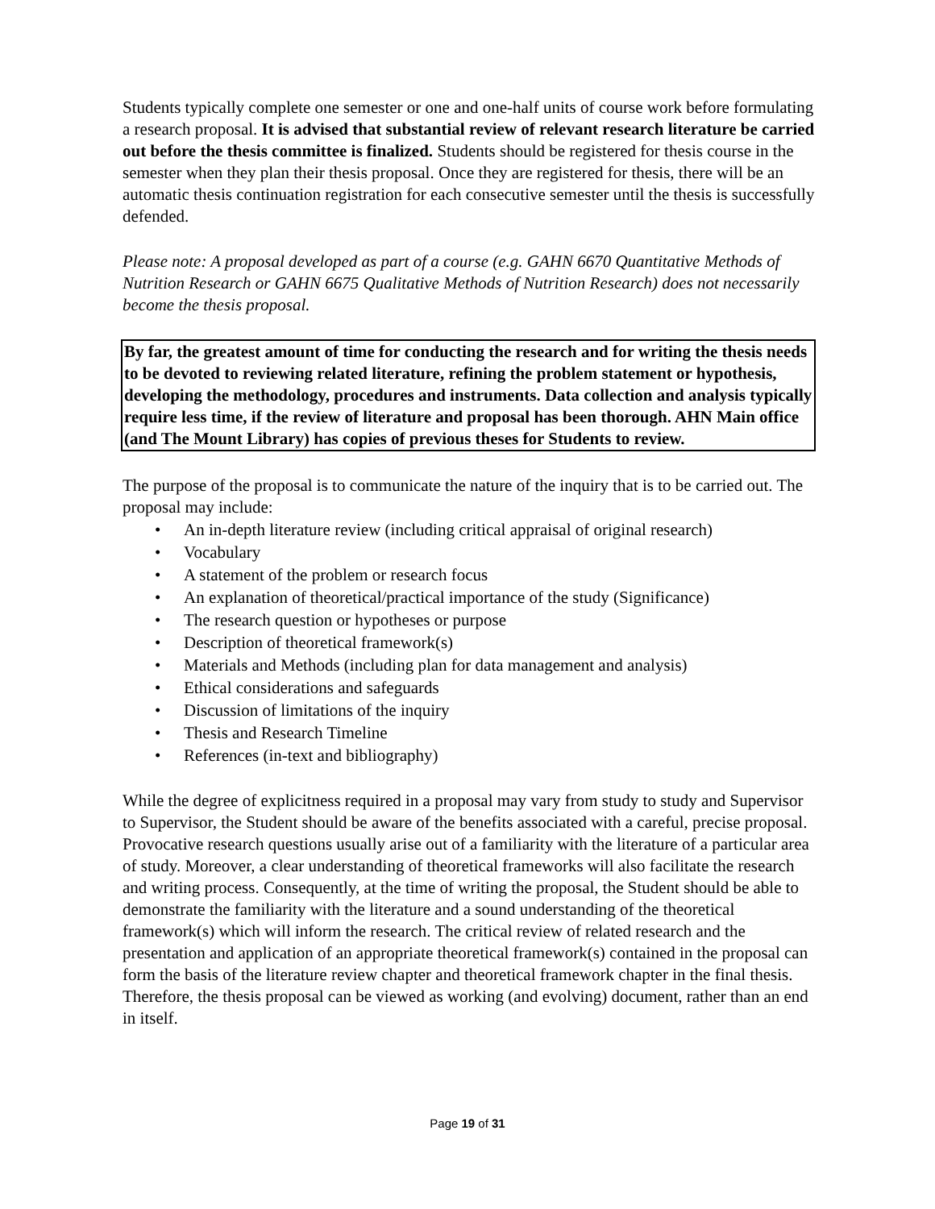Students typically complete one semester or one and one-half units of course work before formulating a research proposal. It is advised that substantial review of relevant research literature be carried out before the thesis committee is finalized. Students should be registered for thesis course in the semester when they plan their thesis proposal. Once they are registered for thesis, there will be an automatic thesis continuation registration for each consecutive semester until the thesis is successfully defended.
Please note: A proposal developed as part of a course (e.g. GAHN 6670 Quantitative Methods of Nutrition Research or GAHN 6675 Qualitative Methods of Nutrition Research) does not necessarily become the thesis proposal.
By far, the greatest amount of time for conducting the research and for writing the thesis needs to be devoted to reviewing related literature, refining the problem statement or hypothesis, developing the methodology, procedures and instruments. Data collection and analysis typically require less time, if the review of literature and proposal has been thorough. AHN Main office (and The Mount Library) has copies of previous theses for Students to review.
The purpose of the proposal is to communicate the nature of the inquiry that is to be carried out. The proposal may include:
• An in-depth literature review (including critical appraisal of original research)
• Vocabulary
• A statement of the problem or research focus
• An explanation of theoretical/practical importance of the study (Significance)
• The research question or hypotheses or purpose
• Description of theoretical framework(s)
• Materials and Methods (including plan for data management and analysis)
• Ethical considerations and safeguards
• Discussion of limitations of the inquiry
• Thesis and Research Timeline
• References (in-text and bibliography)
While the degree of explicitness required in a proposal may vary from study to study and Supervisor to Supervisor, the Student should be aware of the benefits associated with a careful, precise proposal. Provocative research questions usually arise out of a familiarity with the literature of a particular area of study. Moreover, a clear understanding of theoretical frameworks will also facilitate the research and writing process. Consequently, at the time of writing the proposal, the Student should be able to demonstrate the familiarity with the literature and a sound understanding of the theoretical framework(s) which will inform the research. The critical review of related research and the presentation and application of an appropriate theoretical framework(s) contained in the proposal can form the basis of the literature review chapter and theoretical framework chapter in the final thesis. Therefore, the thesis proposal can be viewed as working (and evolving) document, rather than an end in itself.
Page 19 of 31